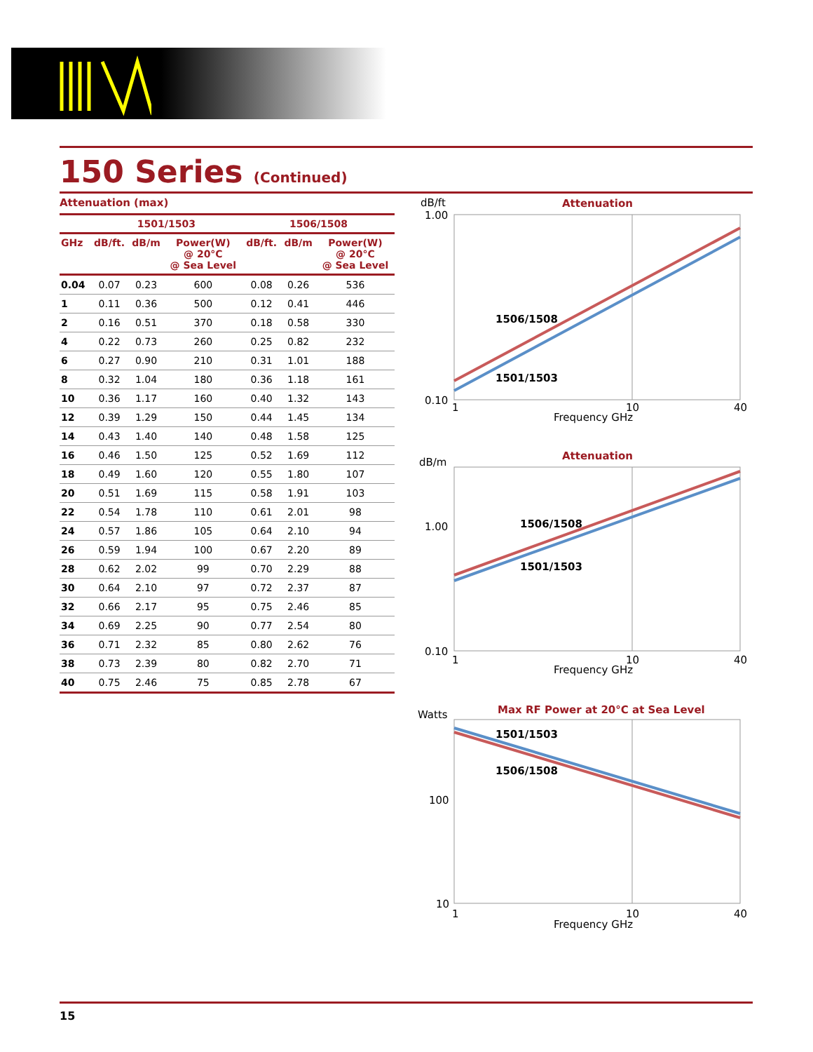150 Series (Continued)
Attenuation (max)
| | 1501/1503 | | | 1506/1508 | | |
| --- | --- | --- | --- | --- | --- | --- |
| GHz | dB/ft. | dB/m | Power(W) @ 20°C @ Sea Level | dB/ft. | dB/m | Power(W) @ 20°C @ Sea Level |
| 0.04 | 0.07 | 0.23 | 600 | 0.08 | 0.26 | 536 |
| 1 | 0.11 | 0.36 | 500 | 0.12 | 0.41 | 446 |
| 2 | 0.16 | 0.51 | 370 | 0.18 | 0.58 | 330 |
| 4 | 0.22 | 0.73 | 260 | 0.25 | 0.82 | 232 |
| 6 | 0.27 | 0.90 | 210 | 0.31 | 1.01 | 188 |
| 8 | 0.32 | 1.04 | 180 | 0.36 | 1.18 | 161 |
| 10 | 0.36 | 1.17 | 160 | 0.40 | 1.32 | 143 |
| 12 | 0.39 | 1.29 | 150 | 0.44 | 1.45 | 134 |
| 14 | 0.43 | 1.40 | 140 | 0.48 | 1.58 | 125 |
| 16 | 0.46 | 1.50 | 125 | 0.52 | 1.69 | 112 |
| 18 | 0.49 | 1.60 | 120 | 0.55 | 1.80 | 107 |
| 20 | 0.51 | 1.69 | 115 | 0.58 | 1.91 | 103 |
| 22 | 0.54 | 1.78 | 110 | 0.61 | 2.01 | 98 |
| 24 | 0.57 | 1.86 | 105 | 0.64 | 2.10 | 94 |
| 26 | 0.59 | 1.94 | 100 | 0.67 | 2.20 | 89 |
| 28 | 0.62 | 2.02 | 99 | 0.70 | 2.29 | 88 |
| 30 | 0.64 | 2.10 | 97 | 0.72 | 2.37 | 87 |
| 32 | 0.66 | 2.17 | 95 | 0.75 | 2.46 | 85 |
| 34 | 0.69 | 2.25 | 90 | 0.77 | 2.54 | 80 |
| 36 | 0.71 | 2.32 | 85 | 0.80 | 2.62 | 76 |
| 38 | 0.73 | 2.39 | 80 | 0.82 | 2.70 | 71 |
| 40 | 0.75 | 2.46 | 75 | 0.85 | 2.78 | 67 |
dB/ft
Attenuation
1.00
0.10
1506/1508
1501/1503
1
10
40
Frequency GHz
dB/m
Attenuation
1.00
0.10
1506/1508
1501/1503
1
10
40
Frequency GHz
Watts
Max RF Power at 20°C at Sea Level
100
10
1501/1503
1506/1508
1
10
40
Frequency GHz
15